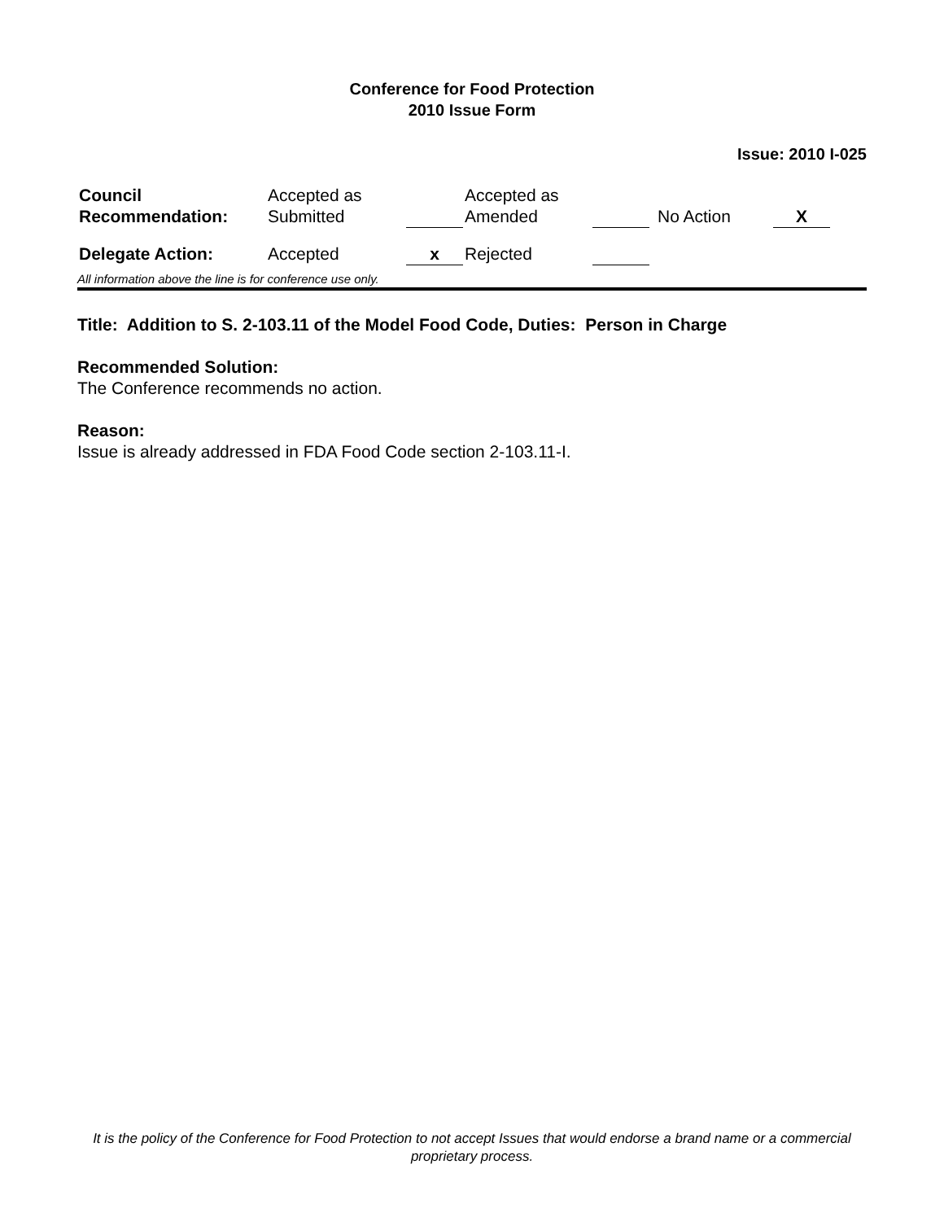Conference for Food Protection
2010 Issue Form
Issue: 2010 I-025
| Council Recommendation: | Accepted as Submitted | | Accepted as Amended | | No Action | X |
| Delegate Action: | Accepted | x | Rejected | | | |
All information above the line is for conference use only.
Title: Addition to S. 2-103.11 of the Model Food Code, Duties: Person in Charge
Recommended Solution:
The Conference recommends no action.
Reason:
Issue is already addressed in FDA Food Code section 2-103.11-I.
It is the policy of the Conference for Food Protection to not accept Issues that would endorse a brand name or a commercial proprietary process.